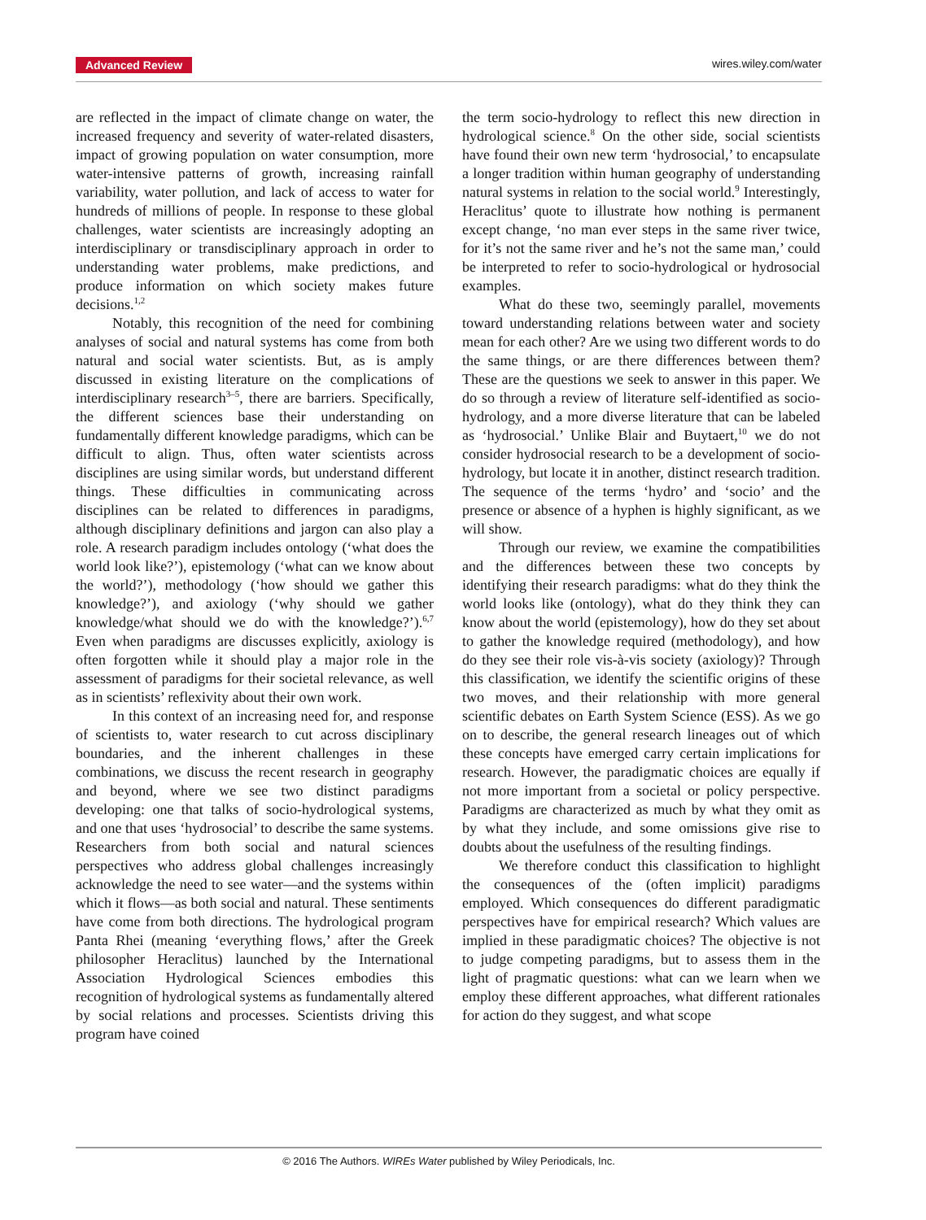Advanced Review wires.wiley.com/water
are reflected in the impact of climate change on water, the increased frequency and severity of water-related disasters, impact of growing population on water consumption, more water-intensive patterns of growth, increasing rainfall variability, water pollution, and lack of access to water for hundreds of millions of people. In response to these global challenges, water scientists are increasingly adopting an interdisciplinary or transdisciplinary approach in order to understanding water problems, make predictions, and produce information on which society makes future decisions.<sup>1,2</sup>
Notably, this recognition of the need for combining analyses of social and natural systems has come from both natural and social water scientists. But, as is amply discussed in existing literature on the complications of interdisciplinary research<sup>3–5</sup>, there are barriers. Specifically, the different sciences base their understanding on fundamentally different knowledge paradigms, which can be difficult to align. Thus, often water scientists across disciplines are using similar words, but understand different things. These difficulties in communicating across disciplines can be related to differences in paradigms, although disciplinary definitions and jargon can also play a role. A research paradigm includes ontology (‘what does the world look like?’), epistemology (‘what can we know about the world?’), methodology (‘how should we gather this knowledge?’), and axiology (‘why should we gather knowledge/what should we do with the knowledge?’).<sup>6,7</sup> Even when paradigms are discusses explicitly, axiology is often forgotten while it should play a major role in the assessment of paradigms for their societal relevance, as well as in scientists’ reflexivity about their own work.
In this context of an increasing need for, and response of scientists to, water research to cut across disciplinary boundaries, and the inherent challenges in these combinations, we discuss the recent research in geography and beyond, where we see two distinct paradigms developing: one that talks of socio-hydrological systems, and one that uses ‘hydrosocial’ to describe the same systems. Researchers from both social and natural sciences perspectives who address global challenges increasingly acknowledge the need to see water—and the systems within which it flows—as both social and natural. These sentiments have come from both directions. The hydrological program Panta Rhei (meaning ‘everything flows,’ after the Greek philosopher Heraclitus) launched by the International Association Hydrological Sciences embodies this recognition of hydrological systems as fundamentally altered by social relations and processes. Scientists driving this program have coined
the term socio-hydrology to reflect this new direction in hydrological science.<sup>8</sup> On the other side, social scientists have found their own new term ‘hydrosocial,’ to encapsulate a longer tradition within human geography of understanding natural systems in relation to the social world.<sup>9</sup> Interestingly, Heraclitus’ quote to illustrate how nothing is permanent except change, ‘no man ever steps in the same river twice, for it’s not the same river and he’s not the same man,’ could be interpreted to refer to socio-hydrological or hydrosocial examples.
What do these two, seemingly parallel, movements toward understanding relations between water and society mean for each other? Are we using two different words to do the same things, or are there differences between them? These are the questions we seek to answer in this paper. We do so through a review of literature self-identified as socio-hydrology, and a more diverse literature that can be labeled as ‘hydrosocial.’ Unlike Blair and Buytaert,<sup>10</sup> we do not consider hydrosocial research to be a development of socio-hydrology, but locate it in another, distinct research tradition. The sequence of the terms ‘hydro’ and ‘socio’ and the presence or absence of a hyphen is highly significant, as we will show.
Through our review, we examine the compatibilities and the differences between these two concepts by identifying their research paradigms: what do they think the world looks like (ontology), what do they think they can know about the world (epistemology), how do they set about to gather the knowledge required (methodology), and how do they see their role vis-à-vis society (axiology)? Through this classification, we identify the scientific origins of these two moves, and their relationship with more general scientific debates on Earth System Science (ESS). As we go on to describe, the general research lineages out of which these concepts have emerged carry certain implications for research. However, the paradigmatic choices are equally if not more important from a societal or policy perspective. Paradigms are characterized as much by what they omit as by what they include, and some omissions give rise to doubts about the usefulness of the resulting findings.
We therefore conduct this classification to highlight the consequences of the (often implicit) paradigms employed. Which consequences do different paradigmatic perspectives have for empirical research? Which values are implied in these paradigmatic choices? The objective is not to judge competing paradigms, but to assess them in the light of pragmatic questions: what can we learn when we employ these different approaches, what different rationales for action do they suggest, and what scope
© 2016 The Authors. WIREs Water published by Wiley Periodicals, Inc.